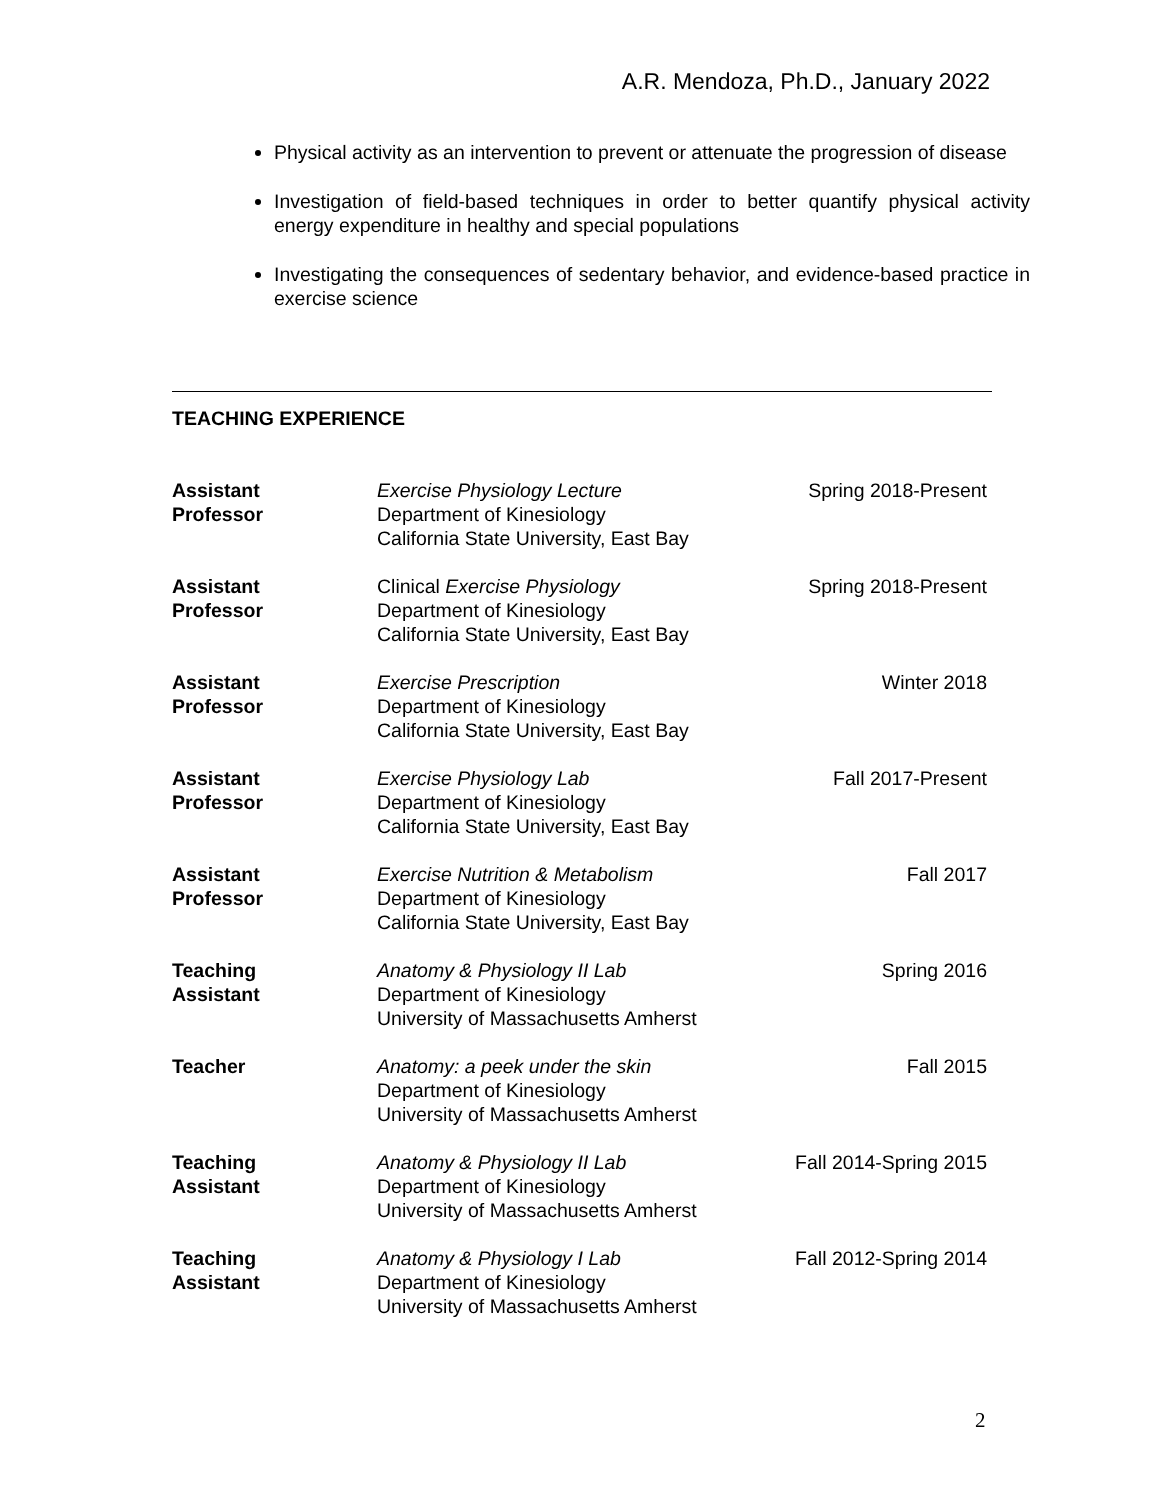A.R. Mendoza, Ph.D., January 2022
Physical activity as an intervention to prevent or attenuate the progression of disease
Investigation of field-based techniques in order to better quantify physical activity energy expenditure in healthy and special populations
Investigating the consequences of sedentary behavior, and evidence-based practice in exercise science
TEACHING EXPERIENCE
| Assistant Professor | Exercise Physiology Lecture Department of Kinesiology California State University, East Bay | Spring 2018-Present |
| Assistant Professor | Clinical Exercise Physiology Department of Kinesiology California State University, East Bay | Spring 2018-Present |
| Assistant Professor | Exercise Prescription Department of Kinesiology California State University, East Bay | Winter 2018 |
| Assistant Professor | Exercise Physiology Lab Department of Kinesiology California State University, East Bay | Fall 2017-Present |
| Assistant Professor | Exercise Nutrition & Metabolism Department of Kinesiology California State University, East Bay | Fall 2017 |
| Teaching Assistant | Anatomy & Physiology II Lab Department of Kinesiology University of Massachusetts Amherst | Spring 2016 |
| Teacher | Anatomy: a peek under the skin Department of Kinesiology University of Massachusetts Amherst | Fall 2015 |
| Teaching Assistant | Anatomy & Physiology II Lab Department of Kinesiology University of Massachusetts Amherst | Fall 2014-Spring 2015 |
| Teaching Assistant | Anatomy & Physiology I Lab Department of Kinesiology University of Massachusetts Amherst | Fall 2012-Spring 2014 |
2